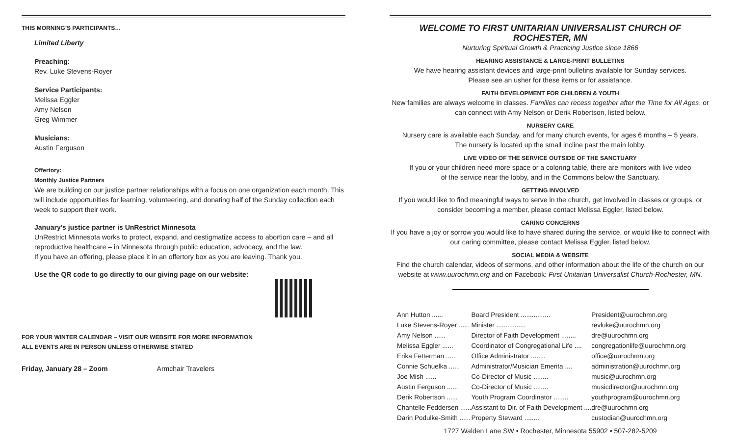THIS MORNING’S PARTICIPANTS…
Limited Liberty
Preaching:
Rev. Luke Stevens-Royer
Service Participants:
Melissa Eggler
Amy Nelson
Greg Wimmer
Musicians:
Austin Ferguson
Offertory:
Monthly Justice Partners
We are building on our justice partner relationships with a focus on one organization each month. This will include opportunities for learning, volunteering, and donating half of the Sunday collection each week to support their work.
January’s justice partner is UnRestrict Minnesota
UnRestrict Minnesota works to protect, expand, and destigmatize access to abortion care – and all reproductive healthcare – in Minnesota through public education, advocacy, and the law.
If you have an offering, please place it in an offertory box as you are leaving. Thank you.
Use the QR code to go directly to our giving page on our website:
FOR YOUR WINTER CALENDAR – VISIT OUR WEBSITE FOR MORE INFORMATION
ALL EVENTS ARE IN PERSON UNLESS OTHERWISE STATED
Friday, January 28 – Zoom Armchair Travelers
WELCOME TO FIRST UNITARIAN UNIVERSALIST CHURCH OF ROCHESTER, MN
Nurturing Spiritual Growth & Practicing Justice since 1866
HEARING ASSISTANCE & LARGE-PRINT BULLETINS
We have hearing assistant devices and large-print bulletins available for Sunday services.
Please see an usher for these items or for assistance.
FAITH DEVELOPMENT FOR CHILDREN & YOUTH
New families are always welcome in classes. Families can recess together after the Time for All Ages, or can connect with Amy Nelson or Derik Robertson, listed below.
NURSERY CARE
Nursery care is available each Sunday, and for many church events, for ages 6 months – 5 years.
The nursery is located up the small incline past the main lobby.
LIVE VIDEO OF THE SERVICE OUTSIDE OF THE SANCTUARY
If you or your children need more space or a coloring table, there are monitors with live video
of the service near the lobby, and in the Commons below the Sanctuary.
GETTING INVOLVED
If you would like to find meaningful ways to serve in the church, get involved in classes or groups, or consider becoming a member, please contact Melissa Eggler, listed below.
CARING CONCERNS
If you have a joy or sorrow you would like to have shared during the service, or would like to connect with our caring committee, please contact Melissa Eggler, listed below.
SOCIAL MEDIA & WEBSITE
Find the church calendar, videos of sermons, and other information about the life of the church on our website at www.uurochmn.org and on Facebook: First Unitarian Universalist Church-Rochester, MN.
| Ann Hutton ...... | Board President ................ | President@uurochmn.org |
| Luke Stevens-Royer ...... | Minister ................ | revluke@uurochmn.org |
| Amy Nelson ...... | Director of Faith Development ........ | dre@uurochmn.org |
| Melissa Eggler ...... | Coordinator of Congregational Life .... | congregationlife@uurochmn.org |
| Erika Fetterman ...... | Office Administrator ........ | office@uurochmn.org |
| Connie Schuelka ...... | Administrator/Musician Emerita .... | administration@uurochmn.org |
| Joe Mish ...... | Co-Director of Music ........ | music@uurochmn.org |
| Austin Ferguson ...... | Co-Director of Music ........ | musicdirector@uurochmn.org |
| Derik Robertson ...... | Youth Program Coordinator ........ | youthprogram@uurochmn.org |
| Chantelle Feddersen ...... | Assistant to Dir. of Faith Development .... | dre@uurochmn.org |
| Darin Podulke-Smith ...... | Property Steward ........ | custodian@uurochmn.org |
1727 Walden Lane SW • Rochester, Minnesota 55902 • 507-282-5209